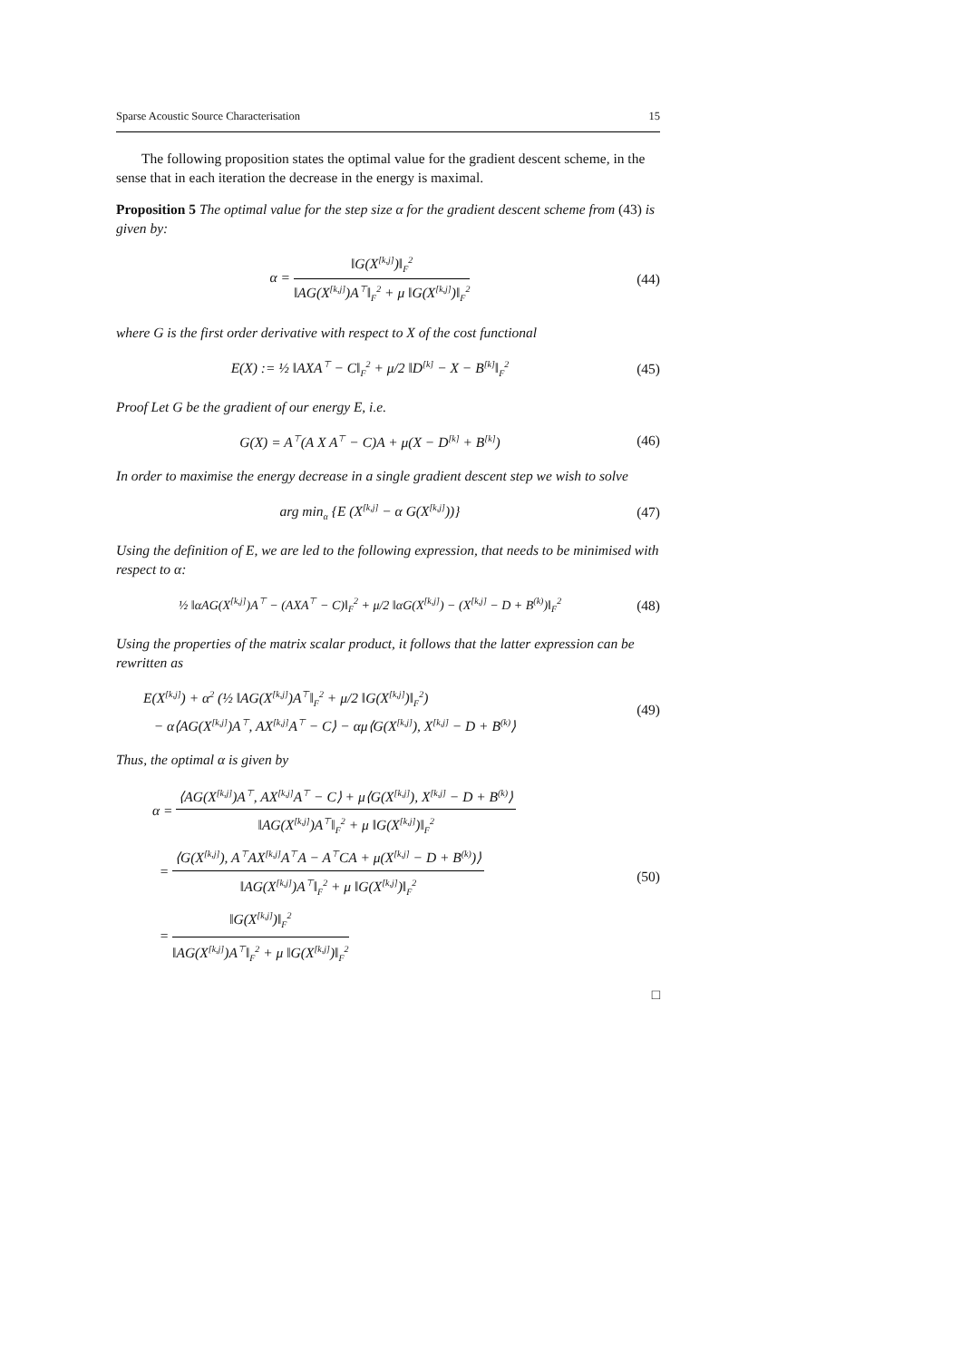Sparse Acoustic Source Characterisation 15
The following proposition states the optimal value for the gradient descent scheme, in the sense that in each iteration the decrease in the energy is maximal.
Proposition 5 The optimal value for the step size α for the gradient descent scheme from (43) is given by:
α = ‖G(X<sup>[k,j]</sup>)‖<sub>F</sub><sup>2</sup> ‖AG(X<sup>[k,j]</sup>)A<sup>⊤</sup>‖<sub>F</sub><sup>2</sup> + μ ‖G(X<sup>[k,j]</sup>)‖<sub>F</sub><sup>2</sup>
(44)
where G is the first order derivative with respect to X of the cost functional
E(X) := ½ ‖AXA<sup>⊤</sup> − C‖<sub>F</sub><sup>2</sup> + μ/2 ‖D<sup>[k]</sup> − X − B<sup>[k]</sup>‖<sub>F</sub><sup>2</sup>
(45)
Proof Let G be the gradient of our energy E, i.e.
G(X) = A<sup>⊤</sup>(A X A<sup>⊤</sup> − C)A + μ(X − D<sup>[k]</sup> + B<sup>[k]</sup>)
(46)
In order to maximise the energy decrease in a single gradient descent step we wish to solve
arg min<sub>α</sub> {E (X<sup>[k,j]</sup> − α G(X<sup>[k,j]</sup>))}
(47)
Using the definition of E, we are led to the following expression, that needs to be minimised with respect to α:
½ ‖αAG(X<sup>[k,j]</sup>)A<sup>⊤</sup> − (AXA<sup>⊤</sup> − C)‖<sub>F</sub><sup>2</sup> + μ/2 ‖αG(X<sup>[k,j]</sup>) − (X<sup>[k,j]</sup> − D + B<sup>(k)</sup>)‖<sub>F</sub><sup>2</sup>
(48)
Using the properties of the matrix scalar product, it follows that the latter expression can be rewritten as
E(X<sup>[k,j]</sup>) + α<sup>2</sup> (½ ‖AG(X<sup>[k,j]</sup>)A<sup>⊤</sup>‖<sub>F</sub><sup>2</sup> + μ/2 ‖G(X<sup>[k,j]</sup>)‖<sub>F</sub><sup>2</sup>)
− α⟨AG(X<sup>[k,j]</sup>)A<sup>⊤</sup>, AX<sup>[k,j]</sup>A<sup>⊤</sup> − C⟩ − αμ⟨G(X<sup>[k,j]</sup>), X<sup>[k,j]</sup> − D + B<sup>(k)</sup>⟩
(49)
Thus, the optimal α is given by
α = ⟨AG(X<sup>[k,j]</sup>)A<sup>⊤</sup>, AX<sup>[k,j]</sup>A<sup>⊤</sup> − C⟩ + μ⟨G(X<sup>[k,j]</sup>), X<sup>[k,j]</sup> − D + B<sup>(k)</sup>⟩ ‖AG(X<sup>[k,j]</sup>)A<sup>⊤</sup>‖<sub>F</sub><sup>2</sup> + μ ‖G(X<sup>[k,j]</sup>)‖<sub>F</sub><sup>2</sup>
= ⟨G(X<sup>[k,j]</sup>), A<sup>⊤</sup>AX<sup>[k,j]</sup>A<sup>⊤</sup>A − A<sup>⊤</sup>CA + μ(X<sup>[k,j]</sup> − D + B<sup>(k)</sup>)⟩ ‖AG(X<sup>[k,j]</sup>)A<sup>⊤</sup>‖<sub>F</sub><sup>2</sup> + μ ‖G(X<sup>[k,j]</sup>)‖<sub>F</sub><sup>2</sup>
= ‖G(X<sup>[k,j]</sup>)‖<sub>F</sub><sup>2</sup> ‖AG(X<sup>[k,j]</sup>)A<sup>⊤</sup>‖<sub>F</sub><sup>2</sup> + μ ‖G(X<sup>[k,j]</sup>)‖<sub>F</sub><sup>2</sup>
(50)
□